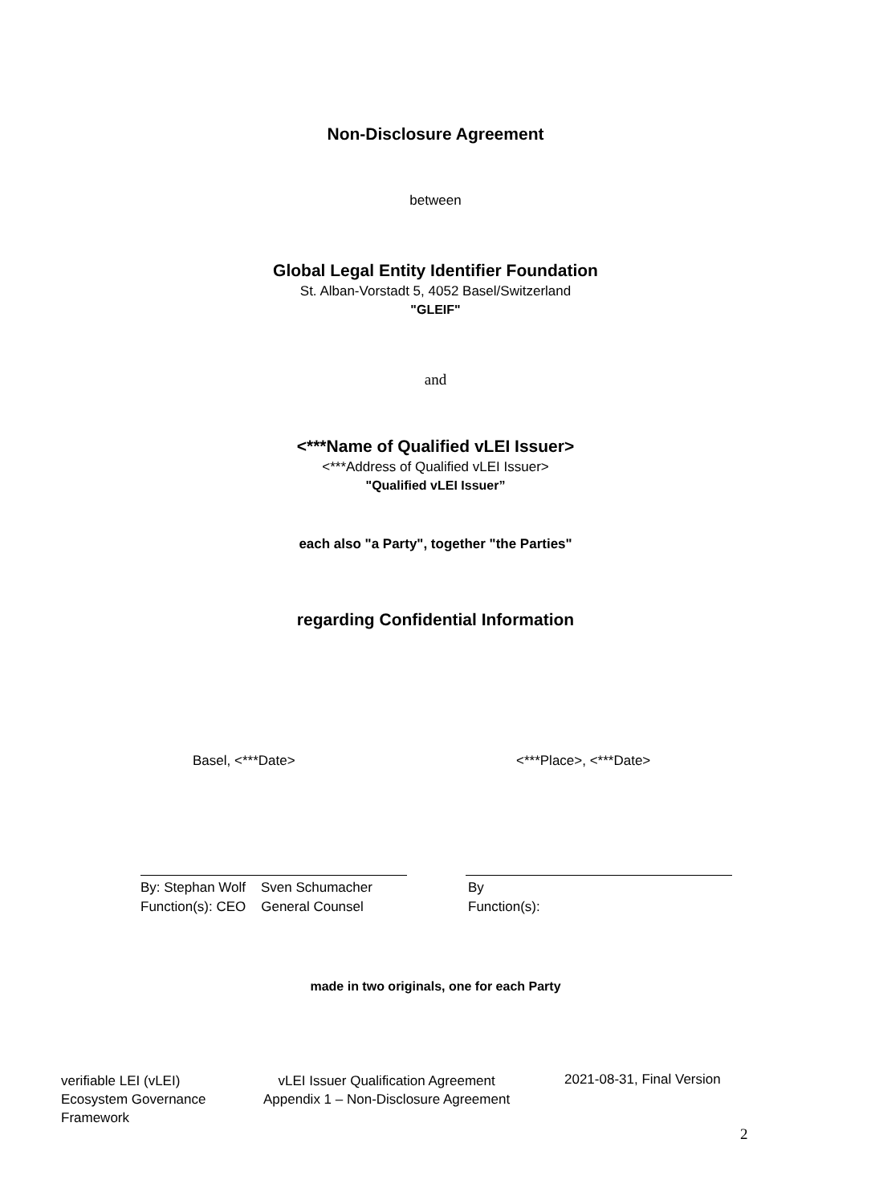Non-Disclosure Agreement
between
Global Legal Entity Identifier Foundation
St. Alban-Vorstadt 5, 4052 Basel/Switzerland
"GLEIF"
and
<***Name of Qualified vLEI Issuer>
<***Address of Qualified vLEI Issuer>
"Qualified vLEI Issuer”
each also "a Party", together "the Parties"
regarding Confidential Information
Basel, <***Date> <***Place>, <***Date>
By: Stephan Wolf Sven Schumacher
Function(s): CEO General Counsel
By
Function(s):
made in two originals, one for each Party
verifiable LEI (vLEI)
Ecosystem Governance
Framework
vLEI Issuer Qualification Agreement
Appendix 1 – Non-Disclosure Agreement
2021-08-31, Final Version
2